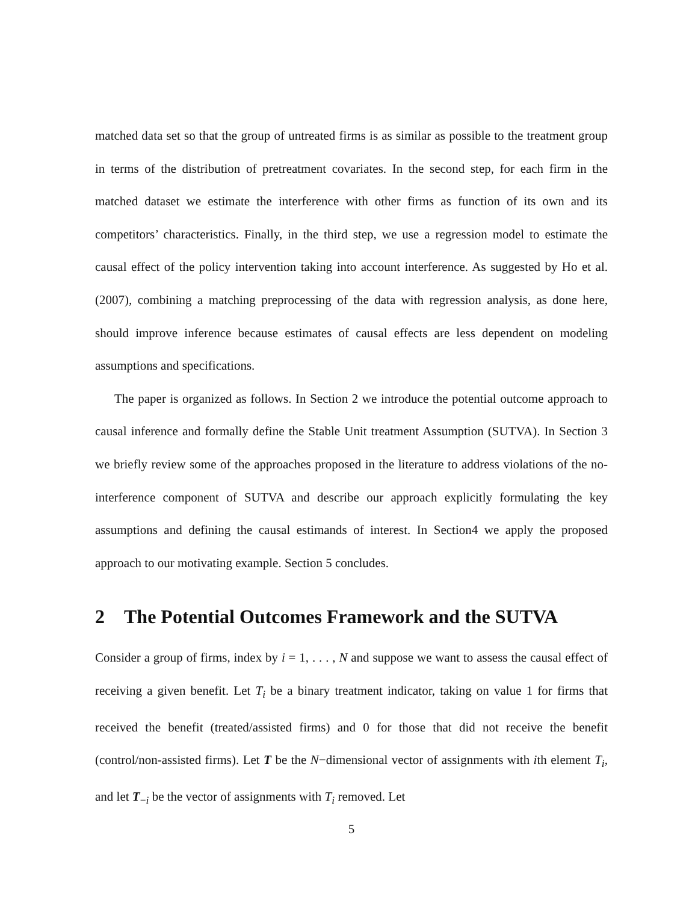matched data set so that the group of untreated firms is as similar as possible to the treatment group in terms of the distribution of pretreatment covariates. In the second step, for each firm in the matched dataset we estimate the interference with other firms as function of its own and its competitors’ characteristics. Finally, in the third step, we use a regression model to estimate the causal effect of the policy intervention taking into account interference. As suggested by Ho et al. (2007), combining a matching preprocessing of the data with regression analysis, as done here, should improve inference because estimates of causal effects are less dependent on modeling assumptions and specifications.
The paper is organized as follows. In Section 2 we introduce the potential outcome approach to causal inference and formally define the Stable Unit treatment Assumption (SUTVA). In Section 3 we briefly review some of the approaches proposed in the literature to address violations of the no-interference component of SUTVA and describe our approach explicitly formulating the key assumptions and defining the causal estimands of interest. In Section4 we apply the proposed approach to our motivating example. Section 5 concludes.
2 The Potential Outcomes Framework and the SUTVA
Consider a group of firms, index by i = 1, . . . , N and suppose we want to assess the causal effect of receiving a given benefit. Let T<sub>i</sub> be a binary treatment indicator, taking on value 1 for firms that received the benefit (treated/assisted firms) and 0 for those that did not receive the benefit (control/non-assisted firms). Let T be the N−dimensional vector of assignments with ith element T<sub>i</sub>, and let T<sub>−i</sub> be the vector of assignments with T<sub>i</sub> removed. Let
5